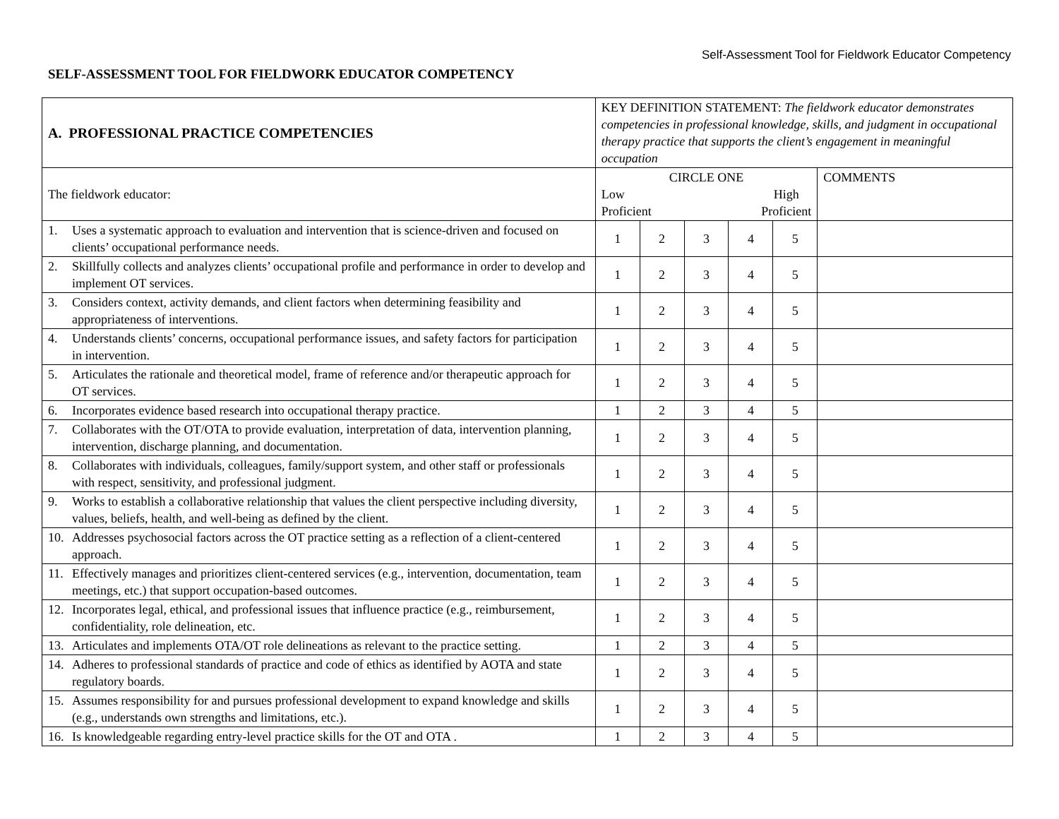Self-Assessment Tool for Fieldwork Educator Competency
SELF-ASSESSMENT TOOL FOR FIELDWORK EDUCATOR COMPETENCY
| A. PROFESSIONAL PRACTICE COMPETENCIES | KEY DEFINITION STATEMENT: The fieldwork educator demonstrates competencies in professional knowledge, skills, and judgment in occupational therapy practice that supports the client’s engagement in meaningful occupation | | | | | |
| The fieldwork educator: | CIRCLE ONE Low Proficient High Proficient | | | | | COMMENTS |
| 1. Uses a systematic approach to evaluation and intervention that is science-driven and focused on clients’ occupational performance needs. | 1 | 2 | 3 | 4 | 5 | |
| 2. Skillfully collects and analyzes clients’ occupational profile and performance in order to develop and implement OT services. | 1 | 2 | 3 | 4 | 5 | |
| 3. Considers context, activity demands, and client factors when determining feasibility and appropriateness of interventions. | 1 | 2 | 3 | 4 | 5 | |
| 4. Understands clients’ concerns, occupational performance issues, and safety factors for participation in intervention. | 1 | 2 | 3 | 4 | 5 | |
| 5. Articulates the rationale and theoretical model, frame of reference and/or therapeutic approach for OT services. | 1 | 2 | 3 | 4 | 5 | |
| 6. Incorporates evidence based research into occupational therapy practice. | 1 | 2 | 3 | 4 | 5 | |
| 7. Collaborates with the OT/OTA to provide evaluation, interpretation of data, intervention planning, intervention, discharge planning, and documentation. | 1 | 2 | 3 | 4 | 5 | |
| 8. Collaborates with individuals, colleagues, family/support system, and other staff or professionals with respect, sensitivity, and professional judgment. | 1 | 2 | 3 | 4 | 5 | |
| 9. Works to establish a collaborative relationship that values the client perspective including diversity, values, beliefs, health, and well-being as defined by the client. | 1 | 2 | 3 | 4 | 5 | |
| 10. Addresses psychosocial factors across the OT practice setting as a reflection of a client-centered approach. | 1 | 2 | 3 | 4 | 5 | |
| 11. Effectively manages and prioritizes client-centered services (e.g., intervention, documentation, team meetings, etc.) that support occupation-based outcomes. | 1 | 2 | 3 | 4 | 5 | |
| 12. Incorporates legal, ethical, and professional issues that influence practice (e.g., reimbursement, confidentiality, role delineation, etc. | 1 | 2 | 3 | 4 | 5 | |
| 13. Articulates and implements OTA/OT role delineations as relevant to the practice setting. | 1 | 2 | 3 | 4 | 5 | |
| 14. Adheres to professional standards of practice and code of ethics as identified by AOTA and state regulatory boards. | 1 | 2 | 3 | 4 | 5 | |
| 15. Assumes responsibility for and pursues professional development to expand knowledge and skills (e.g., understands own strengths and limitations, etc.). | 1 | 2 | 3 | 4 | 5 | |
| 16. Is knowledgeable regarding entry-level practice skills for the OT and OTA . | 1 | 2 | 3 | 4 | 5 | |